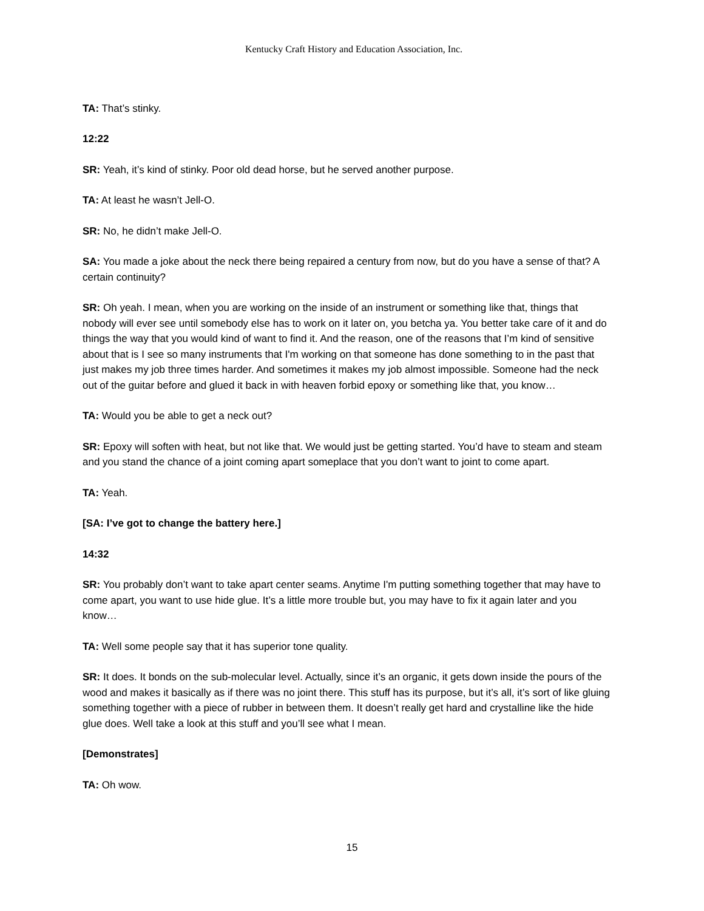Kentucky Craft History and Education Association, Inc.
TA: That’s stinky.
12:22
SR: Yeah, it’s kind of stinky. Poor old dead horse, but he served another purpose.
TA: At least he wasn’t Jell-O.
SR: No, he didn’t make Jell-O.
SA: You made a joke about the neck there being repaired a century from now, but do you have a sense of that? A certain continuity?
SR: Oh yeah. I mean, when you are working on the inside of an instrument or something like that, things that nobody will ever see until somebody else has to work on it later on, you betcha ya. You better take care of it and do things the way that you would kind of want to find it. And the reason, one of the reasons that I’m kind of sensitive about that is I see so many instruments that I'm working on that someone has done something to in the past that just makes my job three times harder. And sometimes it makes my job almost impossible. Someone had the neck out of the guitar before and glued it back in with heaven forbid epoxy or something like that, you know…
TA: Would you be able to get a neck out?
SR: Epoxy will soften with heat, but not like that. We would just be getting started. You’d have to steam and steam and you stand the chance of a joint coming apart someplace that you don’t want to joint to come apart.
TA: Yeah.
[SA: I’ve got to change the battery here.]
14:32
SR: You probably don’t want to take apart center seams. Anytime I'm putting something together that may have to come apart, you want to use hide glue. It’s a little more trouble but, you may have to fix it again later and you know…
TA: Well some people say that it has superior tone quality.
SR: It does. It bonds on the sub-molecular level. Actually, since it’s an organic, it gets down inside the pours of the wood and makes it basically as if there was no joint there. This stuff has its purpose, but it’s all, it’s sort of like gluing something together with a piece of rubber in between them. It doesn’t really get hard and crystalline like the hide glue does. Well take a look at this stuff and you’ll see what I mean.
[Demonstrates]
TA: Oh wow.
15